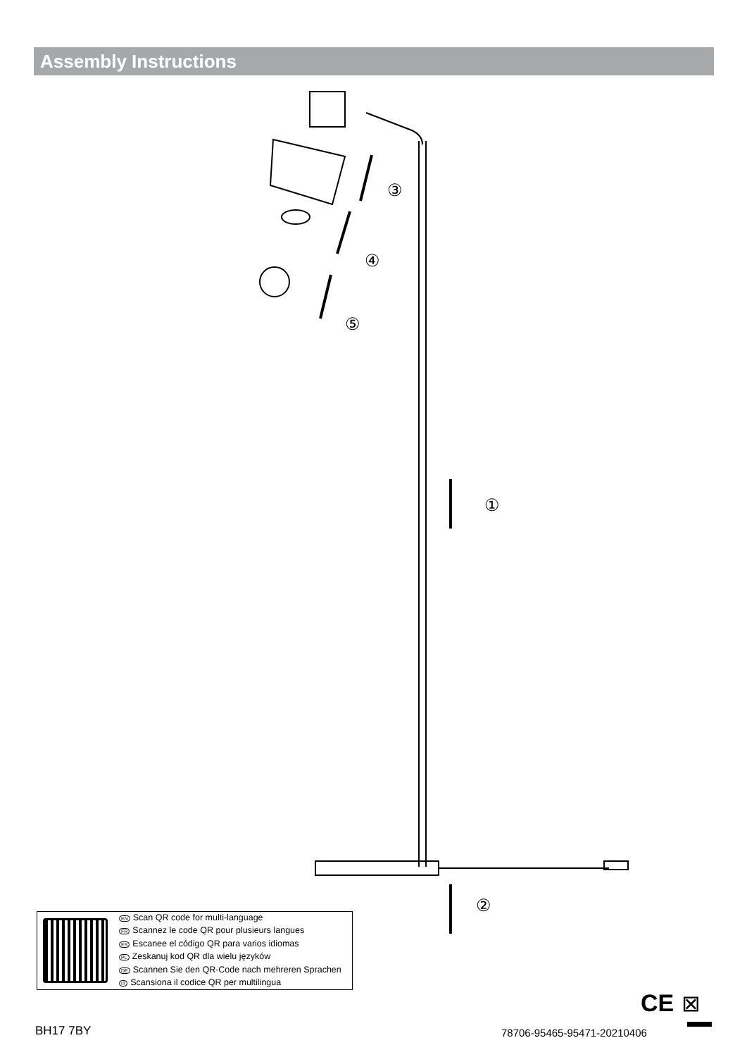Assembly Instructions
③
④
⑤
①
②
CE
⊠
EN Scan QR code for multi-language
FR Scannez le code QR pour plusieurs langues
ES Escanee el código QR para varios idiomas
PL Zeskanuj kod QR dla wielu języków
DE Scannen Sie den QR-Code nach mehreren Sprachen
IT Scansiona il codice QR per multilingua
BH17 7BY 78706-95465-95471-20210406